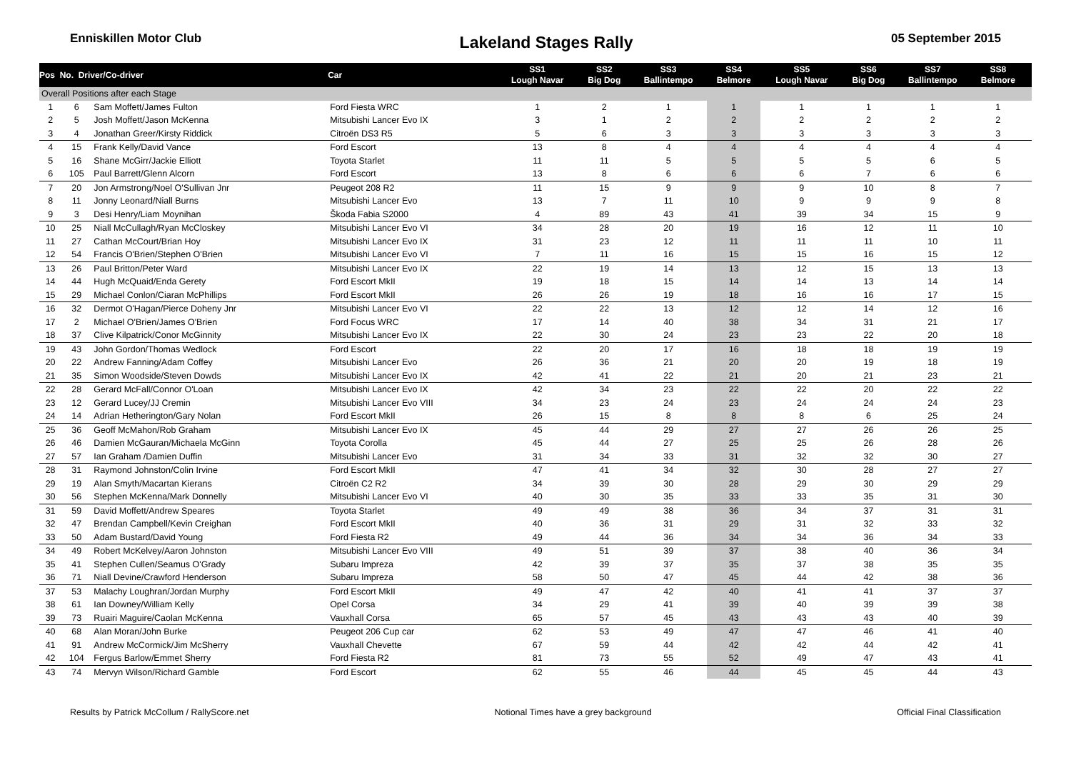Enniskillen Motor Club Lakeland Stages Rally 05 September 2015
| Pos No. Driver/Co-driver | | | Car | SS1 Lough Navar | SS2 Big Dog | SS3 Ballintempo | SS4 Belmore | SS5 Lough Navar | SS6 Big Dog | SS7 Ballintempo | SS8 Belmore | |
| --- | --- | --- | --- | --- | --- | --- | --- | --- | --- | --- | --- | --- |
| Overall Positions after each Stage | | | | | | | | | | | | |
| 1 | 6 | Sam Moffett/James Fulton | Ford Fiesta WRC | 1 | 2 | 1 | 1 | 1 | 1 | 1 | 1 | |
| 2 | 5 | Josh Moffett/Jason McKenna | Mitsubishi Lancer Evo IX | 3 | 1 | 2 | 2 | 2 | 2 | 2 | 2 | |
| 3 | 4 | Jonathan Greer/Kirsty Riddick | Citroën DS3 R5 | 5 | 6 | 3 | 3 | 3 | 3 | 3 | 3 | |
| 4 | 15 | Frank Kelly/David Vance | Ford Escort | 13 | 8 | 4 | 4 | 4 | 4 | 4 | 4 | |
| 5 | 16 | Shane McGirr/Jackie Elliott | Toyota Starlet | 11 | 11 | 5 | 5 | 5 | 5 | 6 | 5 | |
| 6 | 105 | Paul Barrett/Glenn Alcorn | Ford Escort | 13 | 8 | 6 | 6 | 6 | 7 | 6 | 6 | |
| 7 | 20 | Jon Armstrong/Noel O'Sullivan Jnr | Peugeot 208 R2 | 11 | 15 | 9 | 9 | 9 | 10 | 8 | 7 | |
| 8 | 11 | Jonny Leonard/Niall Burns | Mitsubishi Lancer Evo | 13 | 7 | 11 | 10 | 9 | 9 | 9 | 8 | |
| 9 | 3 | Desi Henry/Liam Moynihan | Škoda Fabia S2000 | 4 | 89 | 43 | 41 | 39 | 34 | 15 | 9 | |
| 10 | 25 | Niall McCullagh/Ryan McCloskey | Mitsubishi Lancer Evo VI | 34 | 28 | 20 | 19 | 16 | 12 | 11 | 10 | |
| 11 | 27 | Cathan McCourt/Brian Hoy | Mitsubishi Lancer Evo IX | 31 | 23 | 12 | 11 | 11 | 11 | 10 | 11 | |
| 12 | 54 | Francis O'Brien/Stephen O'Brien | Mitsubishi Lancer Evo VI | 7 | 11 | 16 | 15 | 15 | 16 | 15 | 12 | |
| 13 | 26 | Paul Britton/Peter Ward | Mitsubishi Lancer Evo IX | 22 | 19 | 14 | 13 | 12 | 15 | 13 | 13 | |
| 14 | 44 | Hugh McQuaid/Enda Gerety | Ford Escort MkII | 19 | 18 | 15 | 14 | 14 | 13 | 14 | 14 | |
| 15 | 29 | Michael Conlon/Ciaran McPhillips | Ford Escort MkII | 26 | 26 | 19 | 18 | 16 | 16 | 17 | 15 | |
| 16 | 32 | Dermot O'Hagan/Pierce Doheny Jnr | Mitsubishi Lancer Evo VI | 22 | 22 | 13 | 12 | 12 | 14 | 12 | 16 | |
| 17 | 2 | Michael O'Brien/James O'Brien | Ford Focus WRC | 17 | 14 | 40 | 38 | 34 | 31 | 21 | 17 | |
| 18 | 37 | Clive Kilpatrick/Conor McGinnity | Mitsubishi Lancer Evo IX | 22 | 30 | 24 | 23 | 23 | 22 | 20 | 18 | |
| 19 | 43 | John Gordon/Thomas Wedlock | Ford Escort | 22 | 20 | 17 | 16 | 18 | 18 | 19 | 19 | |
| 20 | 22 | Andrew Fanning/Adam Coffey | Mitsubishi Lancer Evo | 26 | 36 | 21 | 20 | 20 | 19 | 18 | 19 | |
| 21 | 35 | Simon Woodside/Steven Dowds | Mitsubishi Lancer Evo IX | 42 | 41 | 22 | 21 | 20 | 21 | 23 | 21 | |
| 22 | 28 | Gerard McFall/Connor O'Loan | Mitsubishi Lancer Evo IX | 42 | 34 | 23 | 22 | 22 | 20 | 22 | 22 | |
| 23 | 12 | Gerard Lucey/JJ Cremin | Mitsubishi Lancer Evo VIII | 34 | 23 | 24 | 23 | 24 | 24 | 24 | 23 | |
| 24 | 14 | Adrian Hetherington/Gary Nolan | Ford Escort MkII | 26 | 15 | 8 | 8 | 8 | 6 | 25 | 24 | |
| 25 | 36 | Geoff McMahon/Rob Graham | Mitsubishi Lancer Evo IX | 45 | 44 | 29 | 27 | 27 | 26 | 26 | 25 | |
| 26 | 46 | Damien McGauran/Michaela McGinn | Toyota Corolla | 45 | 44 | 27 | 25 | 25 | 26 | 28 | 26 | |
| 27 | 57 | Ian Graham /Damien Duffin | Mitsubishi Lancer Evo | 31 | 34 | 33 | 31 | 32 | 32 | 30 | 27 | |
| 28 | 31 | Raymond Johnston/Colin Irvine | Ford Escort MkII | 47 | 41 | 34 | 32 | 30 | 28 | 27 | 27 | |
| 29 | 19 | Alan Smyth/Macartan Kierans | Citroën C2 R2 | 34 | 39 | 30 | 28 | 29 | 30 | 29 | 29 | |
| 30 | 56 | Stephen McKenna/Mark Donnelly | Mitsubishi Lancer Evo VI | 40 | 30 | 35 | 33 | 33 | 35 | 31 | 30 | |
| 31 | 59 | David Moffett/Andrew Speares | Toyota Starlet | 49 | 49 | 38 | 36 | 34 | 37 | 31 | 31 | |
| 32 | 47 | Brendan Campbell/Kevin Creighan | Ford Escort MkII | 40 | 36 | 31 | 29 | 31 | 32 | 33 | 32 | |
| 33 | 50 | Adam Bustard/David Young | Ford Fiesta R2 | 49 | 44 | 36 | 34 | 34 | 36 | 34 | 33 | |
| 34 | 49 | Robert McKelvey/Aaron Johnston | Mitsubishi Lancer Evo VIII | 49 | 51 | 39 | 37 | 38 | 40 | 36 | 34 | |
| 35 | 41 | Stephen Cullen/Seamus O'Grady | Subaru Impreza | 42 | 39 | 37 | 35 | 37 | 38 | 35 | 35 | |
| 36 | 71 | Niall Devine/Crawford Henderson | Subaru Impreza | 58 | 50 | 47 | 45 | 44 | 42 | 38 | 36 | |
| 37 | 53 | Malachy Loughran/Jordan Murphy | Ford Escort MkII | 49 | 47 | 42 | 40 | 41 | 41 | 37 | 37 | |
| 38 | 61 | Ian Downey/William Kelly | Opel Corsa | 34 | 29 | 41 | 39 | 40 | 39 | 39 | 38 | |
| 39 | 73 | Ruairi Maguire/Caolan McKenna | Vauxhall Corsa | 65 | 57 | 45 | 43 | 43 | 43 | 40 | 39 | |
| 40 | 68 | Alan Moran/John Burke | Peugeot 206 Cup car | 62 | 53 | 49 | 47 | 47 | 46 | 41 | 40 | |
| 41 | 91 | Andrew McCormick/Jim McSherry | Vauxhall Chevette | 67 | 59 | 44 | 42 | 42 | 44 | 42 | 41 | |
| 42 | 104 | Fergus Barlow/Emmet Sherry | Ford Fiesta R2 | 81 | 73 | 55 | 52 | 49 | 47 | 43 | 41 | |
| 43 | 74 | Mervyn Wilson/Richard Gamble | Ford Escort | 62 | 55 | 46 | 44 | 45 | 45 | 44 | 43 | |
Results by Patrick McCollum / RallyScore.net Notional Times have a grey background Official Final Classification